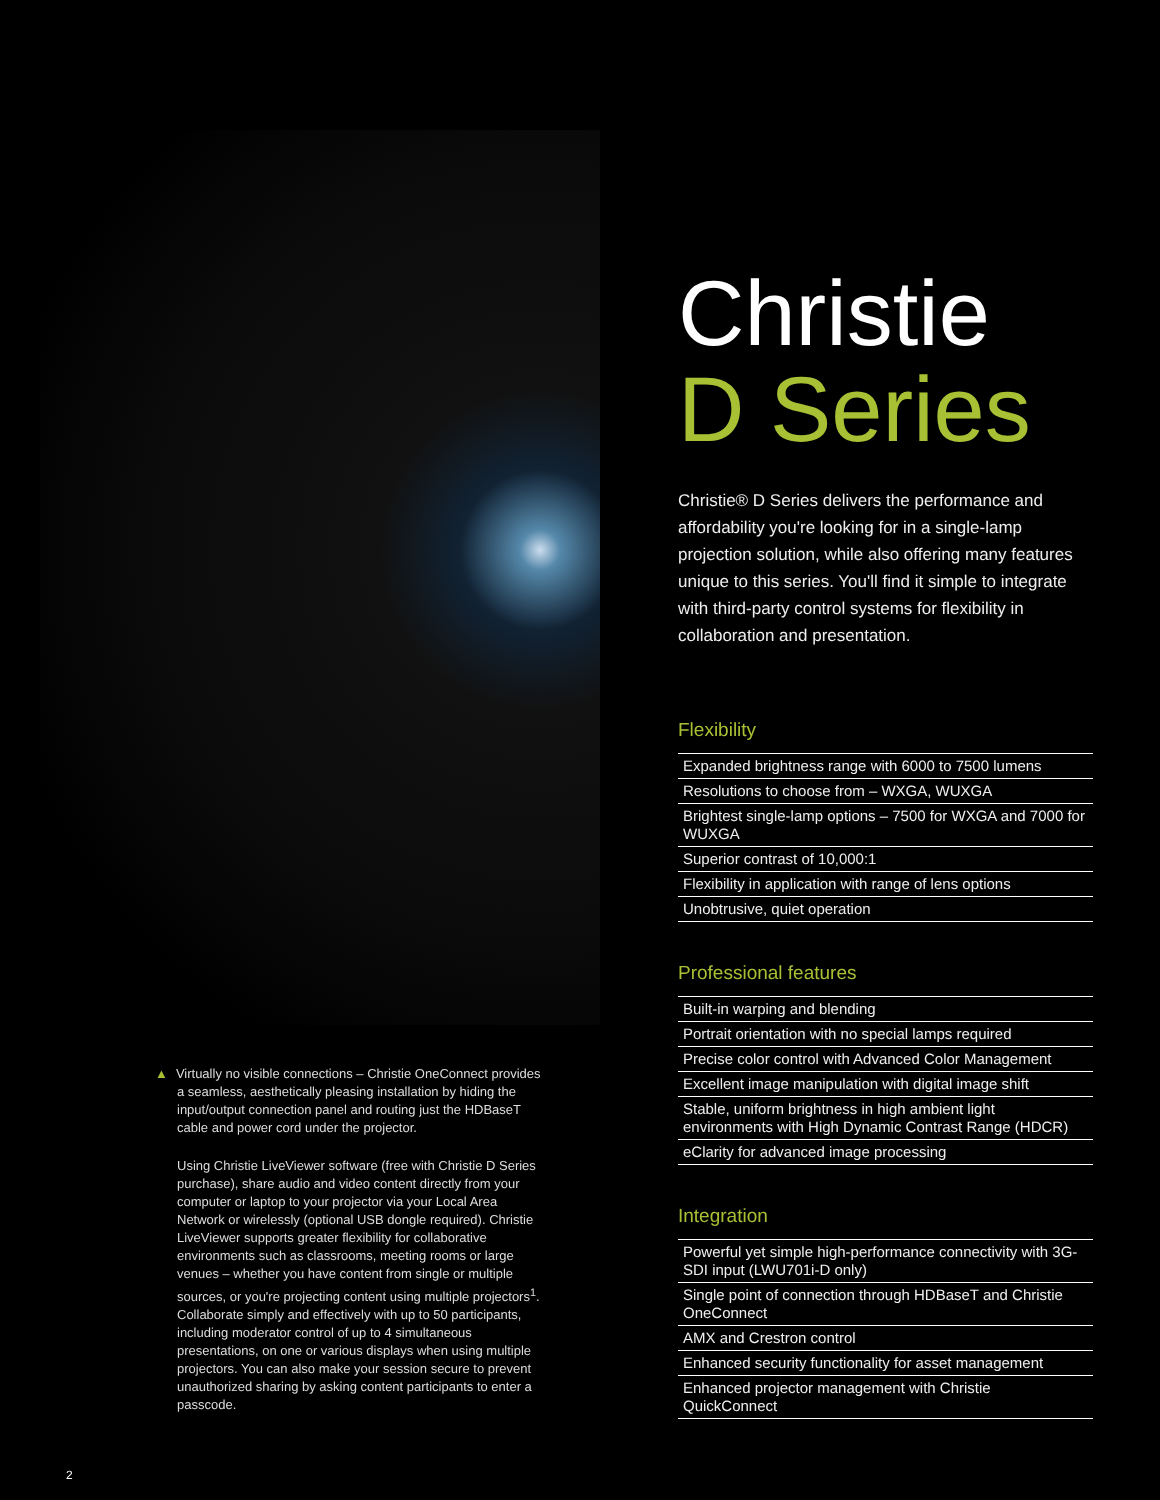▲ Virtually no visible connections – Christie OneConnect provides a seamless, aesthetically pleasing installation by hiding the input/output connection panel and routing just the HDBaseT cable and power cord under the projector.
Using Christie LiveViewer software (free with Christie D Series purchase), share audio and video content directly from your computer or laptop to your projector via your Local Area Network or wirelessly (optional USB dongle required). Christie LiveViewer supports greater flexibility for collaborative environments such as classrooms, meeting rooms or large venues – whether you have content from single or multiple sources, or you're projecting content using multiple projectors<sup>1</sup>. Collaborate simply and effectively with up to 50 participants, including moderator control of up to 4 simultaneous presentations, on one or various displays when using multiple projectors. You can also make your session secure to prevent unauthorized sharing by asking content participants to enter a passcode.
Christie
D Series
Christie® D Series delivers the performance and affordability you're looking for in a single-lamp projection solution, while also offering many features unique to this series. You'll find it simple to integrate with third-party control systems for flexibility in collaboration and presentation.
Flexibility
Expanded brightness range with 6000 to 7500 lumens
Resolutions to choose from – WXGA, WUXGA
Brightest single-lamp options – 7500 for WXGA and 7000 for WUXGA
Superior contrast of 10,000:1
Flexibility in application with range of lens options
Unobtrusive, quiet operation
Professional features
Built-in warping and blending
Portrait orientation with no special lamps required
Precise color control with Advanced Color Management
Excellent image manipulation with digital image shift
Stable, uniform brightness in high ambient light environments with High Dynamic Contrast Range (HDCR)
eClarity for advanced image processing
Integration
Powerful yet simple high-performance connectivity with 3G-SDI input (LWU701i-D only)
Single point of connection through HDBaseT and Christie OneConnect
AMX and Crestron control
Enhanced security functionality for asset management
Enhanced projector management with Christie QuickConnect
2